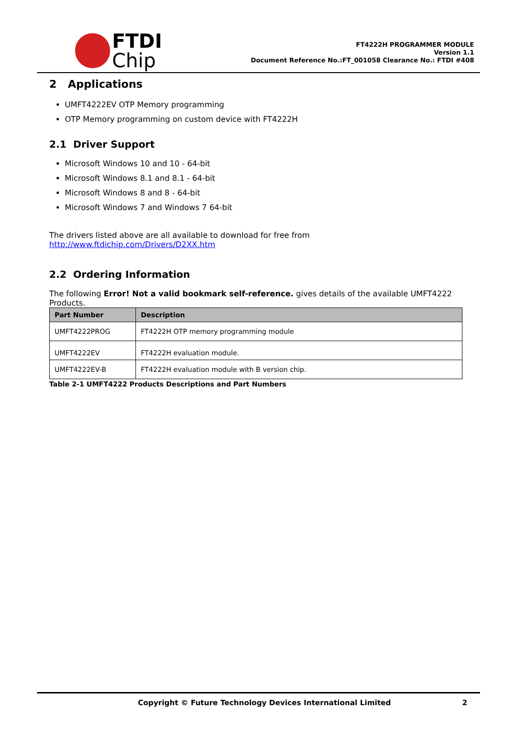FTDI
Chip
FT4222H PROGRAMMER MODULE
Version 1.1
Document Reference No.:FT_001058 Clearance No.: FTDI #408
2 Applications
UMFT4222EV OTP Memory programming
OTP Memory programming on custom device with FT4222H
2.1 Driver Support
Microsoft Windows 10 and 10 - 64-bit
Microsoft Windows 8.1 and 8.1 - 64-bit
Microsoft Windows 8 and 8 - 64-bit
Microsoft Windows 7 and Windows 7 64-bit
The drivers listed above are all available to download for free from
http://www.ftdichip.com/Drivers/D2XX.htm
2.2 Ordering Information
The following Error! Not a valid bookmark self-reference. gives details of the available UMFT4222 Products.
| Part Number | Description |
| --- | --- |
| UMFT4222PROG | FT4222H OTP memory programming module |
| UMFT4222EV | FT4222H evaluation module. |
| UMFT4222EV-B | FT4222H evaluation module with B version chip. |
Table 2-1 UMFT4222 Products Descriptions and Part Numbers
Copyright © Future Technology Devices International Limited 2